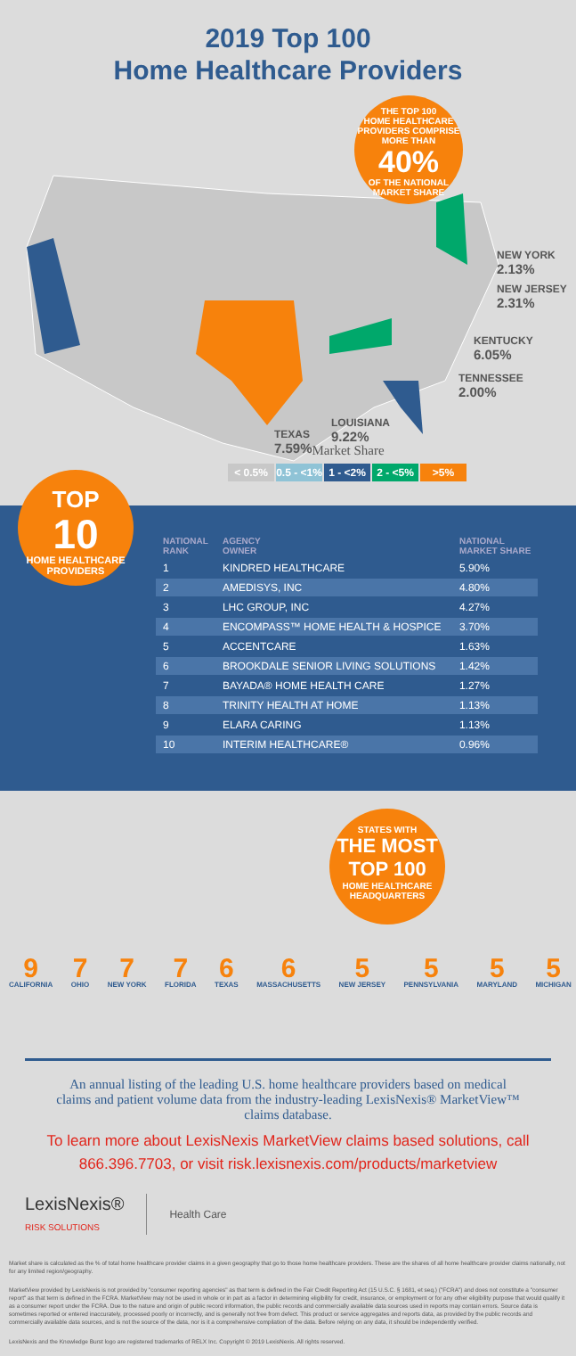2019 Top 100
Home Healthcare Providers
THE TOP 100
HOME HEALTHCARE
PROVIDERS COMPRISE
MORE THAN
40%
OF THE NATIONAL
MARKET SHARE
NEW YORK
2.13%
NEW JERSEY
2.31%
KENTUCKY
6.05%
TENNESSEE
2.00%
LOUISIANA
9.22%
TEXAS
7.59%
Market Share
< 0.5% 0.5 - <1% 1 - <2% 2 - <5% >5%
TOP
10
HOME HEALTHCARE
PROVIDERS
| NATIONAL RANK | AGENCY OWNER | NATIONAL MARKET SHARE |
| --- | --- | --- |
| 1 | KINDRED HEALTHCARE | 5.90% |
| 2 | AMEDISYS, INC | 4.80% |
| 3 | LHC GROUP, INC | 4.27% |
| 4 | ENCOMPASS™ HOME HEALTH & HOSPICE | 3.70% |
| 5 | ACCENTCARE | 1.63% |
| 6 | BROOKDALE SENIOR LIVING SOLUTIONS | 1.42% |
| 7 | BAYADA® HOME HEALTH CARE | 1.27% |
| 8 | TRINITY HEALTH AT HOME | 1.13% |
| 9 | ELARA CARING | 1.13% |
| 10 | INTERIM HEALTHCARE® | 0.96% |
STATES WITH
THE MOST
TOP 100
HOME HEALTHCARE
HEADQUARTERS
9
CALIFORNIA
7
OHIO
7
NEW YORK
7
FLORIDA
6
TEXAS
6
MASSACHUSETTS
5
NEW JERSEY
5
PENNSYLVANIA
5
MARYLAND
5
MICHIGAN
An annual listing of the leading U.S. home healthcare providers based on medical claims and patient volume data from the industry-leading LexisNexis® MarketView™ claims database.
To learn more about LexisNexis MarketView claims based solutions, call 866.396.7703, or visit risk.lexisnexis.com/products/marketview
LexisNexis®
RISK SOLUTIONS
Health Care
Market share is calculated as the % of total home healthcare provider claims in a given geography that go to those home healthcare providers. These are the shares of all home healthcare provider claims nationally, not for any limited region/geography.
MarketView provided by LexisNexis is not provided by "consumer reporting agencies" as that term is defined in the Fair Credit Reporting Act (15 U.S.C. § 1681, et seq.) ("FCRA") and does not constitute a "consumer report" as that term is defined in the FCRA. MarketView may not be used in whole or in part as a factor in determining eligibility for credit, insurance, or employment or for any other eligibility purpose that would qualify it as a consumer report under the FCRA. Due to the nature and origin of public record information, the public records and commercially available data sources used in reports may contain errors. Source data is sometimes reported or entered inaccurately, processed poorly or incorrectly, and is generally not free from defect. This product or service aggregates and reports data, as provided by the public records and commercially available data sources, and is not the source of the data, nor is it a comprehensive compilation of the data. Before relying on any data, it should be independently verified.
LexisNexis and the Knowledge Burst logo are registered trademarks of RELX Inc. Copyright © 2019 LexisNexis. All rights reserved.